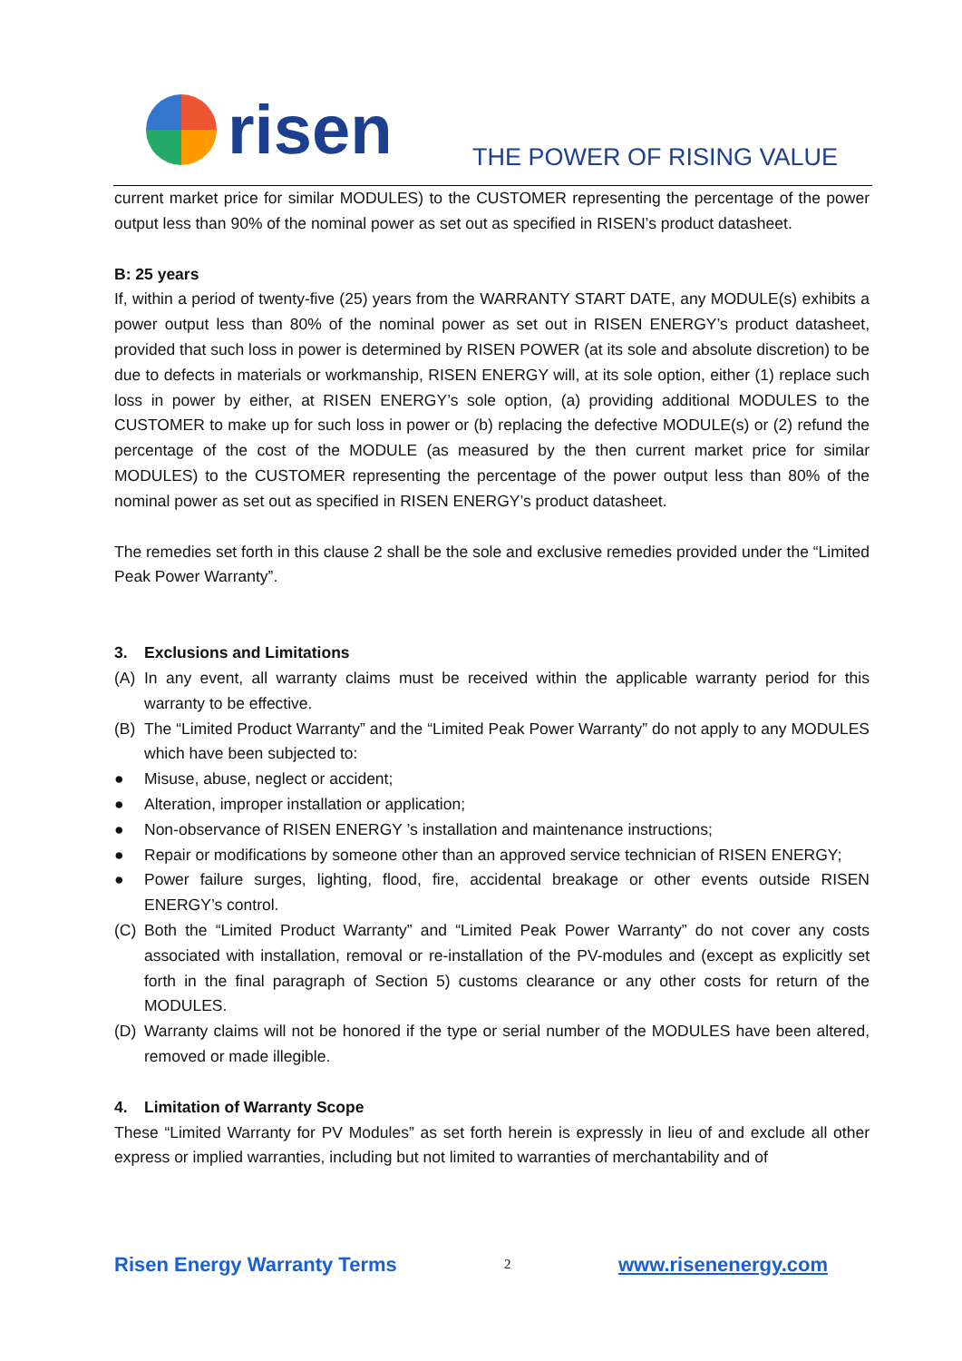risen
THE POWER OF RISING VALUE
current market price for similar MODULES) to the CUSTOMER representing the percentage of the power output less than 90% of the nominal power as set out as specified in RISEN’s product datasheet.
B: 25 years
If, within a period of twenty-five (25) years from the WARRANTY START DATE, any MODULE(s) exhibits a power output less than 80% of the nominal power as set out in RISEN ENERGY’s product datasheet, provided that such loss in power is determined by RISEN POWER (at its sole and absolute discretion) to be due to defects in materials or workmanship, RISEN ENERGY will, at its sole option, either (1) replace such loss in power by either, at RISEN ENERGY’s sole option, (a) providing additional MODULES to the CUSTOMER to make up for such loss in power or (b) replacing the defective MODULE(s) or (2) refund the percentage of the cost of the MODULE (as measured by the then current market price for similar MODULES) to the CUSTOMER representing the percentage of the power output less than 80% of the nominal power as set out as specified in RISEN ENERGY’s product datasheet.
The remedies set forth in this clause 2 shall be the sole and exclusive remedies provided under the “Limited Peak Power Warranty”.
3. Exclusions and Limitations
(A) In any event, all warranty claims must be received within the applicable warranty period for this warranty to be effective.
(B) The “Limited Product Warranty” and the “Limited Peak Power Warranty” do not apply to any MODULES which have been subjected to:
● Misuse, abuse, neglect or accident;
● Alteration, improper installation or application;
● Non-observance of RISEN ENERGY ’s installation and maintenance instructions;
● Repair or modifications by someone other than an approved service technician of RISEN ENERGY;
● Power failure surges, lighting, flood, fire, accidental breakage or other events outside RISEN ENERGY’s control.
(C) Both the “Limited Product Warranty” and “Limited Peak Power Warranty” do not cover any costs associated with installation, removal or re-installation of the PV-modules and (except as explicitly set forth in the final paragraph of Section 5) customs clearance or any other costs for return of the MODULES.
(D) Warranty claims will not be honored if the type or serial number of the MODULES have been altered, removed or made illegible.
4. Limitation of Warranty Scope
These “Limited Warranty for PV Modules” as set forth herein is expressly in lieu of and exclude all other express or implied warranties, including but not limited to warranties of merchantability and of
Risen Energy Warranty Terms 2 www.risenenergy.com